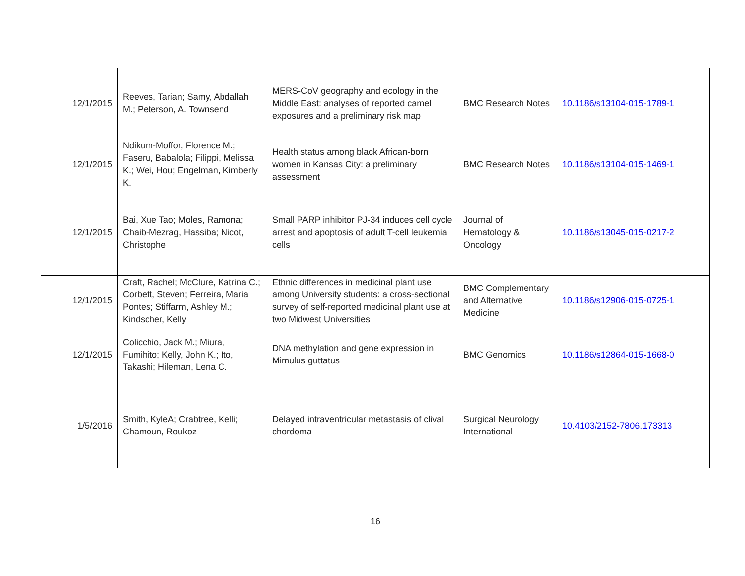| 12/1/2015 | Reeves, Tarian; Samy, Abdallah M.; Peterson, A. Townsend | MERS-CoV geography and ecology in the Middle East: analyses of reported camel exposures and a preliminary risk map | BMC Research Notes | 10.1186/s13104-015-1789-1 |
| 12/1/2015 | Ndikum-Moffor, Florence M.; Faseru, Babalola; Filippi, Melissa K.; Wei, Hou; Engelman, Kimberly K. | Health status among black African-born women in Kansas City: a preliminary assessment | BMC Research Notes | 10.1186/s13104-015-1469-1 |
| 12/1/2015 | Bai, Xue Tao; Moles, Ramona; Chaib-Mezrag, Hassiba; Nicot, Christophe | Small PARP inhibitor PJ-34 induces cell cycle arrest and apoptosis of adult T-cell leukemia cells | Journal of Hematology & Oncology | 10.1186/s13045-015-0217-2 |
| 12/1/2015 | Craft, Rachel; McClure, Katrina C.; Corbett, Steven; Ferreira, Maria Pontes; Stiffarm, Ashley M.; Kindscher, Kelly | Ethnic differences in medicinal plant use among University students: a cross-sectional survey of self-reported medicinal plant use at two Midwest Universities | BMC Complementary and Alternative Medicine | 10.1186/s12906-015-0725-1 |
| 12/1/2015 | Colicchio, Jack M.; Miura, Fumihito; Kelly, John K.; Ito, Takashi; Hileman, Lena C. | DNA methylation and gene expression in Mimulus guttatus | BMC Genomics | 10.1186/s12864-015-1668-0 |
| 1/5/2016 | Smith, KyleA; Crabtree, Kelli; Chamoun, Roukoz | Delayed intraventricular metastasis of clival chordoma | Surgical Neurology International | 10.4103/2152-7806.173313 |
16